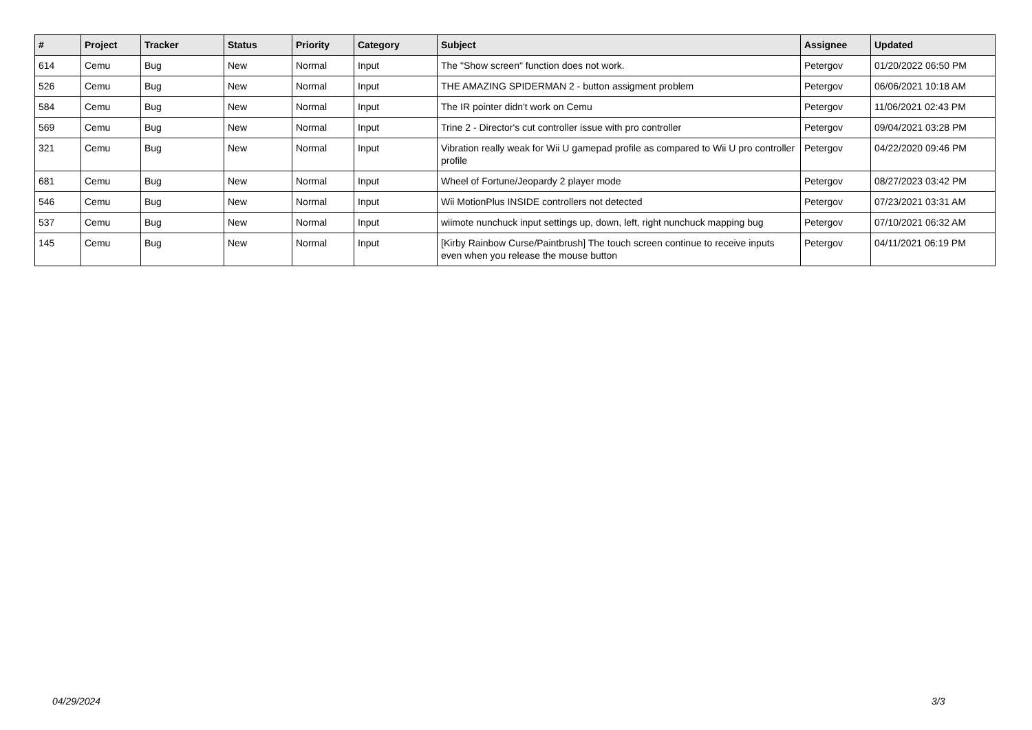| # | Project | Tracker | Status | Priority | Category | Subject | Assignee | Updated |
| --- | --- | --- | --- | --- | --- | --- | --- | --- |
| 614 | Cemu | Bug | New | Normal | Input | The "Show screen" function does not work. | Petergov | 01/20/2022 06:50 PM |
| 526 | Cemu | Bug | New | Normal | Input | THE AMAZING SPIDERMAN 2 - button assigment problem | Petergov | 06/06/2021 10:18 AM |
| 584 | Cemu | Bug | New | Normal | Input | The IR pointer didn't work on Cemu | Petergov | 11/06/2021 02:43 PM |
| 569 | Cemu | Bug | New | Normal | Input | Trine 2 - Director's cut controller issue with pro controller | Petergov | 09/04/2021 03:28 PM |
| 321 | Cemu | Bug | New | Normal | Input | Vibration really weak for Wii U gamepad profile as compared to Wii U pro controller profile | Petergov | 04/22/2020 09:46 PM |
| 681 | Cemu | Bug | New | Normal | Input | Wheel of Fortune/Jeopardy 2 player mode | Petergov | 08/27/2023 03:42 PM |
| 546 | Cemu | Bug | New | Normal | Input | Wii MotionPlus INSIDE controllers not detected | Petergov | 07/23/2021 03:31 AM |
| 537 | Cemu | Bug | New | Normal | Input | wiimote nunchuck input settings up, down, left, right nunchuck mapping bug | Petergov | 07/10/2021 06:32 AM |
| 145 | Cemu | Bug | New | Normal | Input | [Kirby Rainbow Curse/Paintbrush] The touch screen continue to receive inputs even when you release the mouse button | Petergov | 04/11/2021 06:19 PM |
04/29/2024 3/3